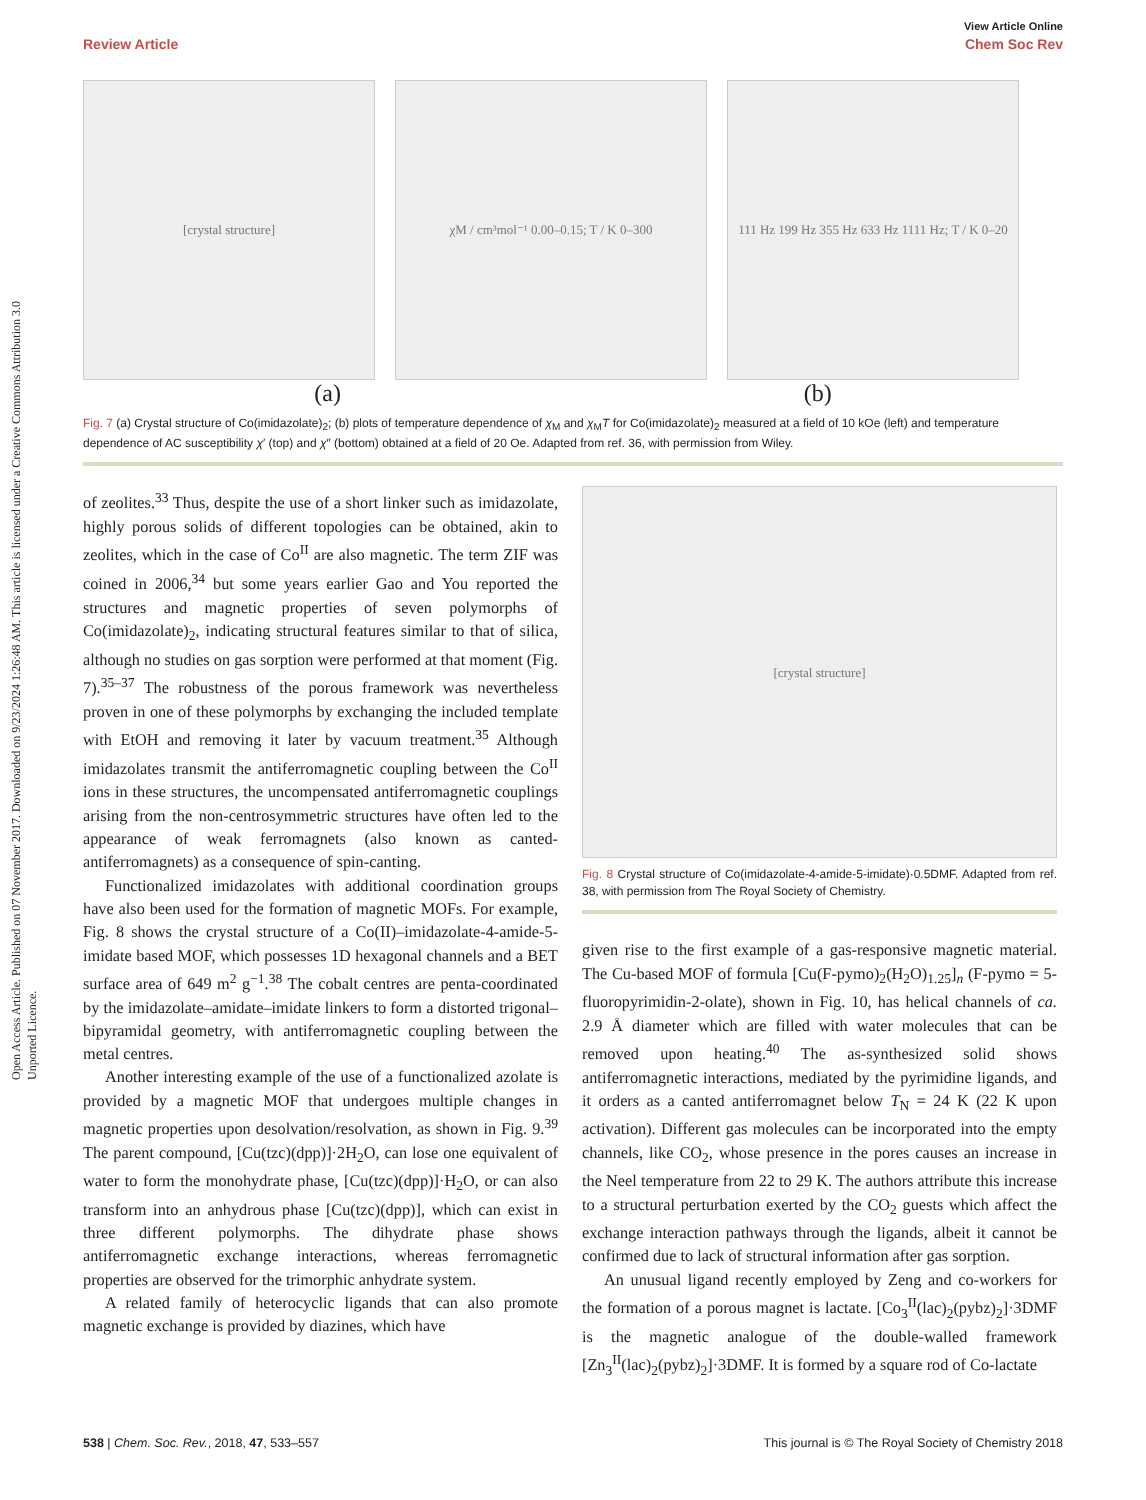Open Access Article. Published on 07 November 2017. Downloaded on 9/23/2024 1:26:48 AM. This article is licensed under a Creative Commons Attribution 3.0 Unported Licence.
View Article Online
Review Article Chem Soc Rev
[crystal structure] χM / cm³mol⁻¹ 0.00–0.15; T / K 0–300 111 Hz 199 Hz 355 Hz 633 Hz 1111 Hz; T / K 0–20
(a) (b)
Fig. 7 (a) Crystal structure of Co(imidazolate)<sub>2</sub>; (b) plots of temperature dependence of χ<sub>M</sub> and χ<sub>M</sub>T for Co(imidazolate)<sub>2</sub> measured at a field of 10 kOe (left) and temperature dependence of AC susceptibility χ′ (top) and χ″ (bottom) obtained at a field of 20 Oe. Adapted from ref. 36, with permission from Wiley.
of zeolites.<sup>33</sup> Thus, despite the use of a short linker such as imidazolate, highly porous solids of different topologies can be obtained, akin to zeolites, which in the case of Co<sup>II</sup> are also magnetic. The term ZIF was coined in 2006,<sup>34</sup> but some years earlier Gao and You reported the structures and magnetic properties of seven polymorphs of Co(imidazolate)<sub>2</sub>, indicating structural features similar to that of silica, although no studies on gas sorption were performed at that moment (Fig. 7).<sup>35–37</sup> The robustness of the porous framework was nevertheless proven in one of these polymorphs by exchanging the included template with EtOH and removing it later by vacuum treatment.<sup>35</sup> Although imidazolates transmit the antiferromagnetic coupling between the Co<sup>II</sup> ions in these structures, the uncompensated antiferromagnetic couplings arising from the non-centrosymmetric structures have often led to the appearance of weak ferromagnets (also known as canted-antiferromagnets) as a consequence of spin-canting.
Functionalized imidazolates with additional coordination groups have also been used for the formation of magnetic MOFs. For example, Fig. 8 shows the crystal structure of a Co(II)–imidazolate-4-amide-5-imidate based MOF, which possesses 1D hexagonal channels and a BET surface area of 649 m<sup>2</sup> g<sup>−1</sup>.<sup>38</sup> The cobalt centres are penta-coordinated by the imidazolate–amidate–imidate linkers to form a distorted trigonal–bipyramidal geometry, with antiferromagnetic coupling between the metal centres.
Another interesting example of the use of a functionalized azolate is provided by a magnetic MOF that undergoes multiple changes in magnetic properties upon desolvation/resolvation, as shown in Fig. 9.<sup>39</sup> The parent compound, [Cu(tzc)(dpp)]·2H<sub>2</sub>O, can lose one equivalent of water to form the monohydrate phase, [Cu(tzc)(dpp)]·H<sub>2</sub>O, or can also transform into an anhydrous phase [Cu(tzc)(dpp)], which can exist in three different polymorphs. The dihydrate phase shows antiferromagnetic exchange interactions, whereas ferromagnetic properties are observed for the trimorphic anhydrate system.
A related family of heterocyclic ligands that can also promote magnetic exchange is provided by diazines, which have
[crystal structure]
Fig. 8 Crystal structure of Co(imidazolate-4-amide-5-imidate)·0.5DMF. Adapted from ref. 38, with permission from The Royal Society of Chemistry.
given rise to the first example of a gas-responsive magnetic material. The Cu-based MOF of formula [Cu(F-pymo)<sub>2</sub>(H<sub>2</sub>O)<sub>1.25</sub>]<sub>n</sub> (F-pymo = 5-fluoropyrimidin-2-olate), shown in Fig. 10, has helical channels of ca. 2.9 Å diameter which are filled with water molecules that can be removed upon heating.<sup>40</sup> The as-synthesized solid shows antiferromagnetic interactions, mediated by the pyrimidine ligands, and it orders as a canted antiferromagnet below T<sub>N</sub> = 24 K (22 K upon activation). Different gas molecules can be incorporated into the empty channels, like CO<sub>2</sub>, whose presence in the pores causes an increase in the Neel temperature from 22 to 29 K. The authors attribute this increase to a structural perturbation exerted by the CO<sub>2</sub> guests which affect the exchange interaction pathways through the ligands, albeit it cannot be confirmed due to lack of structural information after gas sorption.
An unusual ligand recently employed by Zeng and co-workers for the formation of a porous magnet is lactate. [Co<sub>3</sub><sup>II</sup>(lac)<sub>2</sub>(pybz)<sub>2</sub>]·3DMF is the magnetic analogue of the double-walled framework [Zn<sub>3</sub><sup>II</sup>(lac)<sub>2</sub>(pybz)<sub>2</sub>]·3DMF. It is formed by a square rod of Co-lactate
538 | Chem. Soc. Rev., 2018, 47, 533–557 This journal is © The Royal Society of Chemistry 2018